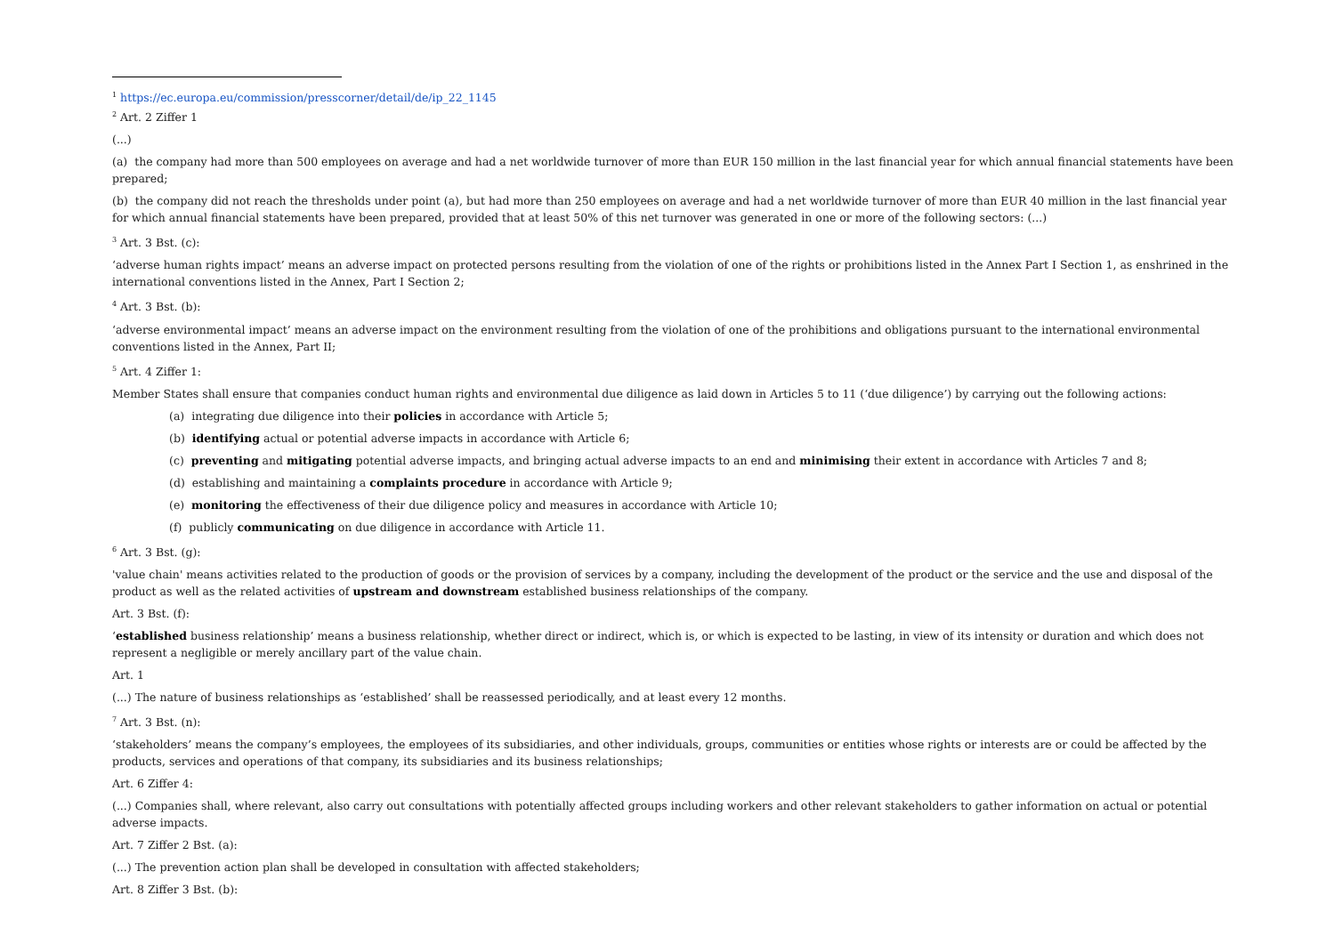<sup>1</sup> https://ec.europa.eu/commission/presscorner/detail/de/ip_22_1145
<sup>2</sup> Art. 2 Ziffer 1
(...)
(a) the company had more than 500 employees on average and had a net worldwide turnover of more than EUR 150 million in the last financial year for which annual financial statements have been prepared;
(b) the company did not reach the thresholds under point (a), but had more than 250 employees on average and had a net worldwide turnover of more than EUR 40 million in the last financial year for which annual financial statements have been prepared, provided that at least 50% of this net turnover was generated in one or more of the following sectors: (...)
<sup>3</sup> Art. 3 Bst. (c):
‘adverse human rights impact’ means an adverse impact on protected persons resulting from the violation of one of the rights or prohibitions listed in the Annex Part I Section 1, as enshrined in the international conventions listed in the Annex, Part I Section 2;
<sup>4</sup> Art. 3 Bst. (b):
‘adverse environmental impact’ means an adverse impact on the environment resulting from the violation of one of the prohibitions and obligations pursuant to the international environmental conventions listed in the Annex, Part II;
<sup>5</sup> Art. 4 Ziffer 1:
Member States shall ensure that companies conduct human rights and environmental due diligence as laid down in Articles 5 to 11 (‘due diligence’) by carrying out the following actions:
(a) integrating due diligence into their policies in accordance with Article 5;
(b) identifying actual or potential adverse impacts in accordance with Article 6;
(c) preventing and mitigating potential adverse impacts, and bringing actual adverse impacts to an end and minimising their extent in accordance with Articles 7 and 8;
(d) establishing and maintaining a complaints procedure in accordance with Article 9;
(e) monitoring the effectiveness of their due diligence policy and measures in accordance with Article 10;
(f) publicly communicating on due diligence in accordance with Article 11.
<sup>6</sup> Art. 3 Bst. (g):
'value chain' means activities related to the production of goods or the provision of services by a company, including the development of the product or the service and the use and disposal of the product as well as the related activities of upstream and downstream established business relationships of the company.
Art. 3 Bst. (f):
‘established business relationship’ means a business relationship, whether direct or indirect, which is, or which is expected to be lasting, in view of its intensity or duration and which does not represent a negligible or merely ancillary part of the value chain.
Art. 1
(...) The nature of business relationships as ‘established’ shall be reassessed periodically, and at least every 12 months.
<sup>7</sup> Art. 3 Bst. (n):
‘stakeholders’ means the company’s employees, the employees of its subsidiaries, and other individuals, groups, communities or entities whose rights or interests are or could be affected by the products, services and operations of that company, its subsidiaries and its business relationships;
Art. 6 Ziffer 4:
(...) Companies shall, where relevant, also carry out consultations with potentially affected groups including workers and other relevant stakeholders to gather information on actual or potential adverse impacts.
Art. 7 Ziffer 2 Bst. (a):
(...) The prevention action plan shall be developed in consultation with affected stakeholders;
Art. 8 Ziffer 3 Bst. (b):